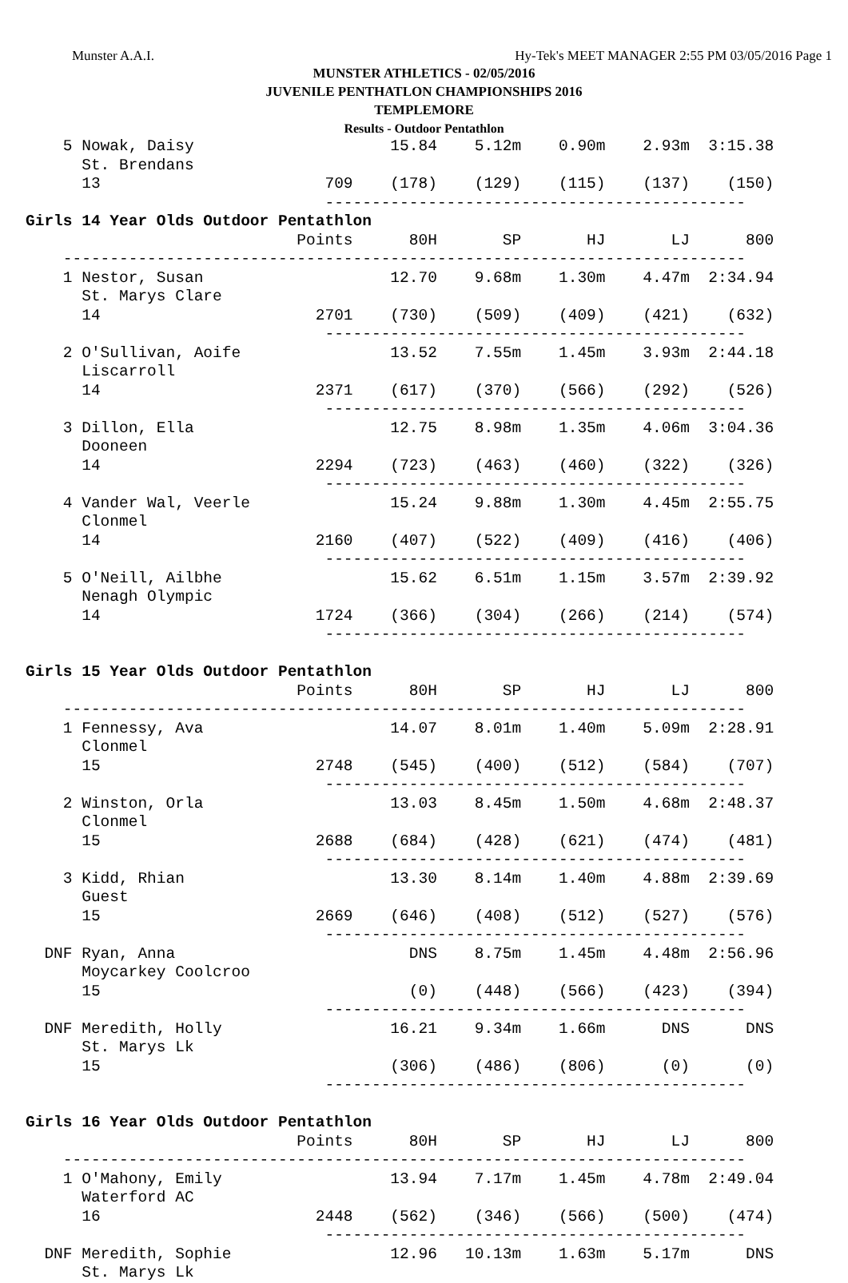Munster A.A.I. Hy-Tek's MEET MANAGER 2:55 PM 03/05/2016 Page 1
MUNSTER ATHLETICS - 02/05/2016
JUVENILE PENTHATLON CHAMPIONSHIPS 2016
TEMPLEMORE
Results - Outdoor Pentathlon
    5 Nowak, Daisy                     15.84    5.12m    0.90m    2.93m  3:15.38
      St. Brendans
      13                        709    (178)    (129)    (115)    (137)    (150)
                                ---------------------------------------------
Girls 14 Year Olds Outdoor Pentathlon
                             Points      80H       SP       HJ       LJ      800
    -------------------------------------------------------------------------
    1 Nestor, Susan                    12.70    9.68m    1.30m    4.47m  2:34.94
      St. Marys Clare
      14                       2701    (730)    (509)    (409)    (421)    (632)
                                ---------------------------------------------
    2 O'Sullivan, Aoife                13.52    7.55m    1.45m    3.93m  2:44.18
      Liscarroll
      14                       2371    (617)    (370)    (566)    (292)    (526)
                                ---------------------------------------------
    3 Dillon, Ella                     12.75    8.98m    1.35m    4.06m  3:04.36
      Dooneen
      14                       2294    (723)    (463)    (460)    (322)    (326)
                                ---------------------------------------------
    4 Vander Wal, Veerle               15.24    9.88m    1.30m    4.45m  2:55.75
      Clonmel
      14                       2160    (407)    (522)    (409)    (416)    (406)
                                ---------------------------------------------
    5 O'Neill, Ailbhe                  15.62    6.51m    1.15m    3.57m  2:39.92
      Nenagh Olympic
      14                       1724    (366)    (304)    (266)    (214)    (574)
                                ---------------------------------------------

Girls 15 Year Olds Outdoor Pentathlon
                             Points      80H       SP       HJ       LJ      800
    -------------------------------------------------------------------------
    1 Fennessy, Ava                    14.07    8.01m    1.40m    5.09m  2:28.91
      Clonmel
      15                       2748    (545)    (400)    (512)    (584)    (707)
                                ---------------------------------------------
    2 Winston, Orla                    13.03    8.45m    1.50m    4.68m  2:48.37
      Clonmel
      15                       2688    (684)    (428)    (621)    (474)    (481)
                                ---------------------------------------------
    3 Kidd, Rhian                      13.30    8.14m    1.40m    4.88m  2:39.69
      Guest
      15                       2669    (646)    (408)    (512)    (527)    (576)
                                ---------------------------------------------
  DNF Ryan, Anna                         DNS    8.75m    1.45m    4.48m  2:56.96
      Moycarkey Coolcroo
      15                                 (0)    (448)    (566)    (423)    (394)
                                ---------------------------------------------
  DNF Meredith, Holly                  16.21    9.34m    1.66m      DNS      DNS
      St. Marys Lk
      15                               (306)    (486)    (806)      (0)      (0)
                                ---------------------------------------------

Girls 16 Year Olds Outdoor Pentathlon
                             Points      80H       SP       HJ       LJ      800
    -------------------------------------------------------------------------
    1 O'Mahony, Emily                  13.94    7.17m    1.45m    4.78m  2:49.04
      Waterford AC
      16                       2448    (562)    (346)    (566)    (500)    (474)
                                ---------------------------------------------
  DNF Meredith, Sophie                 12.96   10.13m    1.63m    5.17m      DNS
      St. Marys Lk